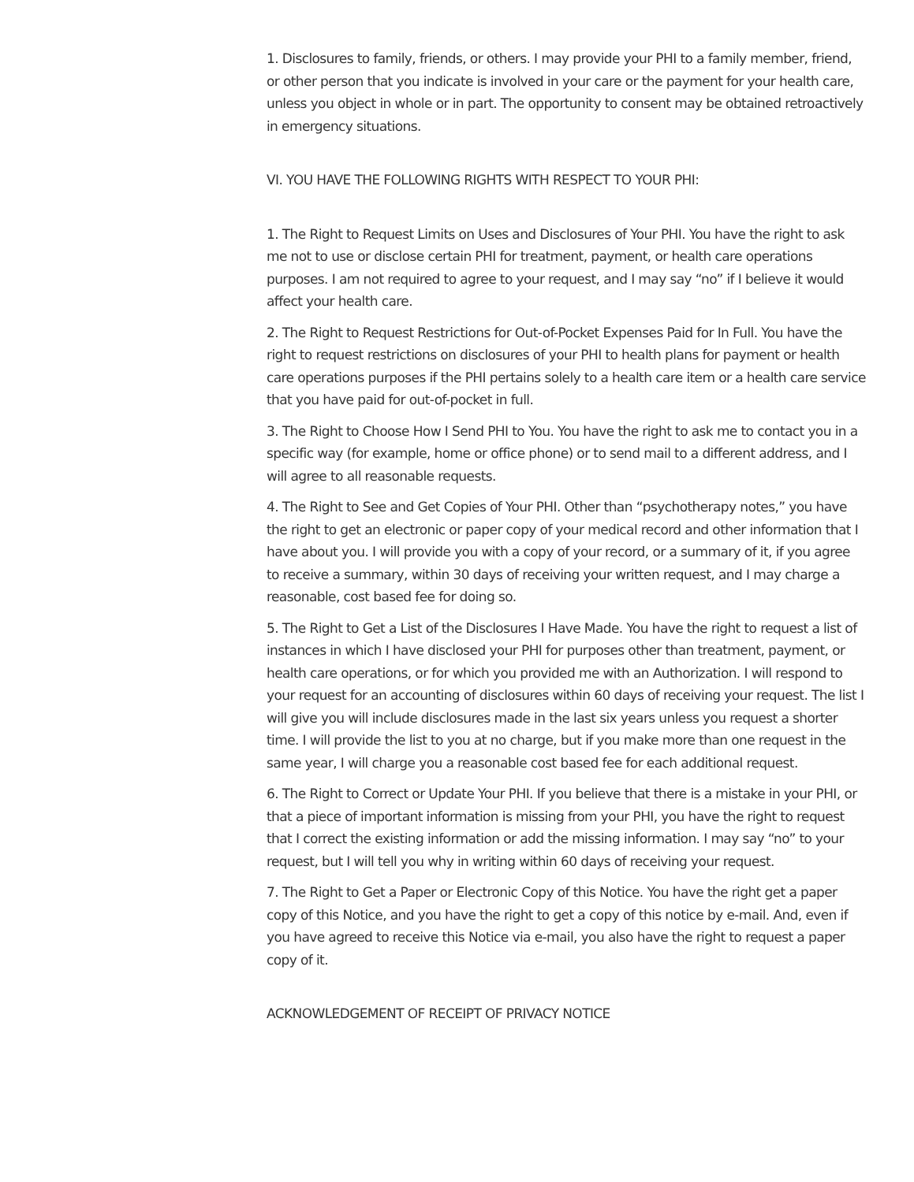1. Disclosures to family, friends, or others. I may provide your PHI to a family member, friend, or other person that you indicate is involved in your care or the payment for your health care, unless you object in whole or in part. The opportunity to consent may be obtained retroactively in emergency situations.
VI. YOU HAVE THE FOLLOWING RIGHTS WITH RESPECT TO YOUR PHI:
1. The Right to Request Limits on Uses and Disclosures of Your PHI. You have the right to ask me not to use or disclose certain PHI for treatment, payment, or health care operations purposes. I am not required to agree to your request, and I may say “no” if I believe it would affect your health care.
2. The Right to Request Restrictions for Out-of-Pocket Expenses Paid for In Full. You have the right to request restrictions on disclosures of your PHI to health plans for payment or health care operations purposes if the PHI pertains solely to a health care item or a health care service that you have paid for out-of-pocket in full.
3. The Right to Choose How I Send PHI to You. You have the right to ask me to contact you in a specific way (for example, home or office phone) or to send mail to a different address, and I will agree to all reasonable requests.
4. The Right to See and Get Copies of Your PHI. Other than “psychotherapy notes,” you have the right to get an electronic or paper copy of your medical record and other information that I have about you. I will provide you with a copy of your record, or a summary of it, if you agree to receive a summary, within 30 days of receiving your written request, and I may charge a reasonable, cost based fee for doing so.
5. The Right to Get a List of the Disclosures I Have Made. You have the right to request a list of instances in which I have disclosed your PHI for purposes other than treatment, payment, or health care operations, or for which you provided me with an Authorization. I will respond to your request for an accounting of disclosures within 60 days of receiving your request. The list I will give you will include disclosures made in the last six years unless you request a shorter time. I will provide the list to you at no charge, but if you make more than one request in the same year, I will charge you a reasonable cost based fee for each additional request.
6. The Right to Correct or Update Your PHI. If you believe that there is a mistake in your PHI, or that a piece of important information is missing from your PHI, you have the right to request that I correct the existing information or add the missing information. I may say “no” to your request, but I will tell you why in writing within 60 days of receiving your request.
7. The Right to Get a Paper or Electronic Copy of this Notice. You have the right get a paper copy of this Notice, and you have the right to get a copy of this notice by e-mail. And, even if you have agreed to receive this Notice via e-mail, you also have the right to request a paper copy of it.
ACKNOWLEDGEMENT OF RECEIPT OF PRIVACY NOTICE